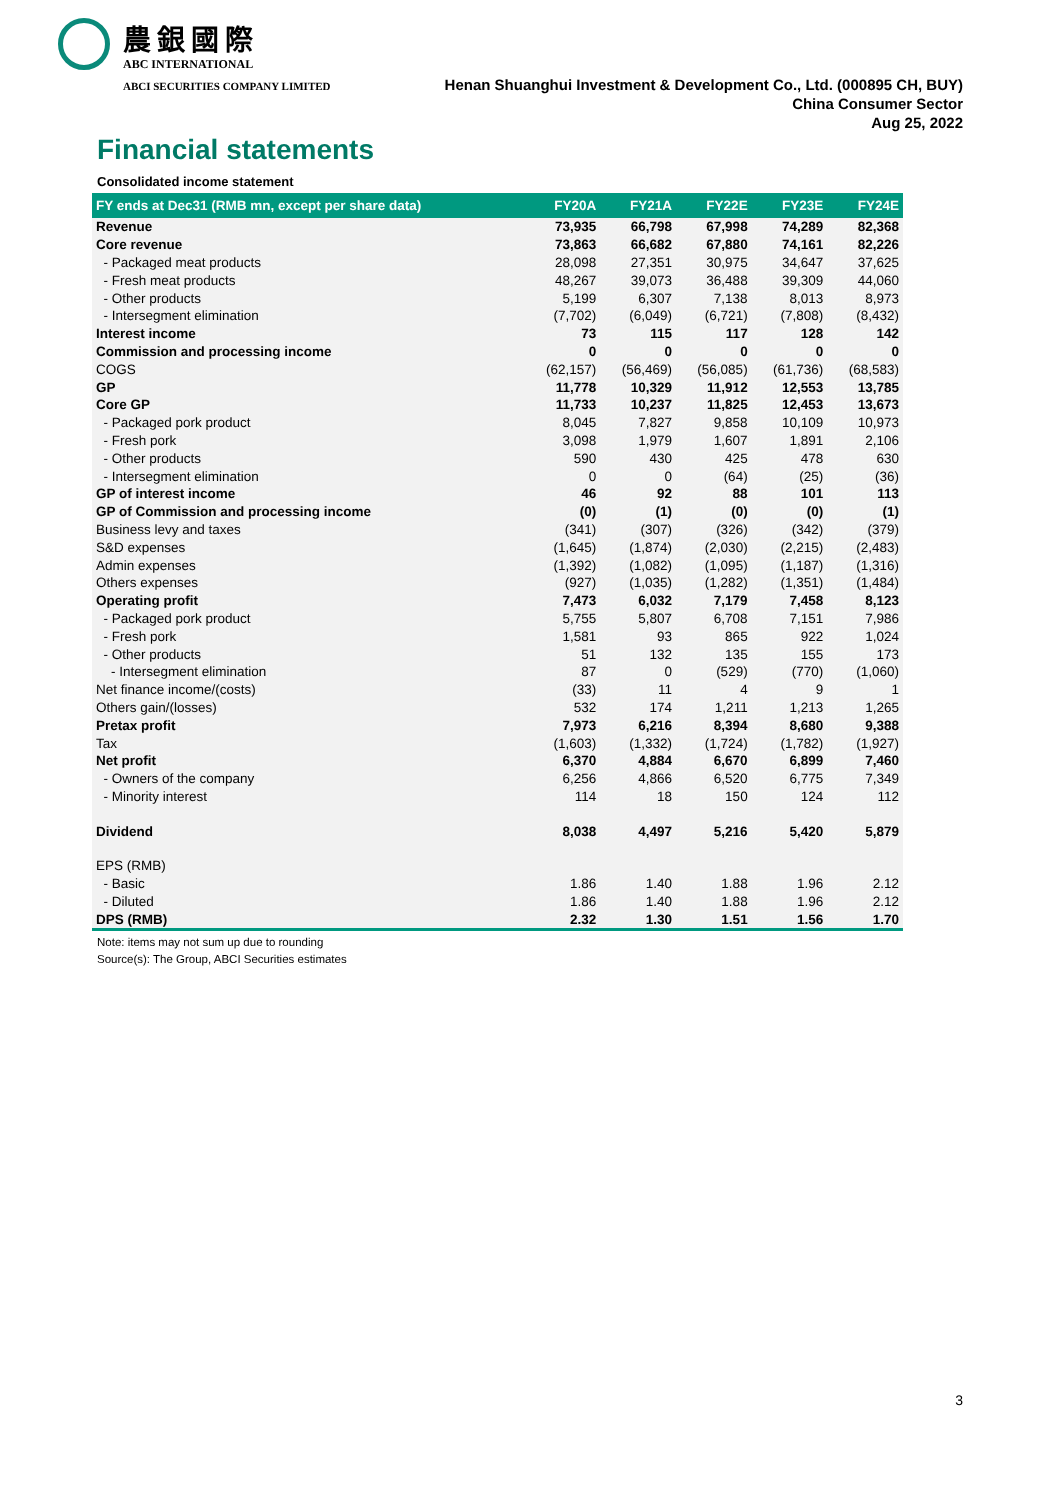農銀國際
ABC INTERNATIONAL
ABCI SECURITIES COMPANY LIMITED
Henan Shuanghui Investment & Development Co., Ltd. (000895 CH, BUY)
China Consumer Sector
Aug 25, 2022
Financial statements
Consolidated income statement
| FY ends at Dec31 (RMB mn, except per share data) | FY20A | FY21A | FY22E | FY23E | FY24E |
| --- | --- | --- | --- | --- | --- |
| Revenue | 73,935 | 66,798 | 67,998 | 74,289 | 82,368 |
| Core revenue | 73,863 | 66,682 | 67,880 | 74,161 | 82,226 |
| - Packaged meat products | 28,098 | 27,351 | 30,975 | 34,647 | 37,625 |
| - Fresh meat products | 48,267 | 39,073 | 36,488 | 39,309 | 44,060 |
| - Other products | 5,199 | 6,307 | 7,138 | 8,013 | 8,973 |
| - Intersegment elimination | (7,702) | (6,049) | (6,721) | (7,808) | (8,432) |
| Interest income | 73 | 115 | 117 | 128 | 142 |
| Commission and processing income | 0 | 0 | 0 | 0 | 0 |
| COGS | (62,157) | (56,469) | (56,085) | (61,736) | (68,583) |
| GP | 11,778 | 10,329 | 11,912 | 12,553 | 13,785 |
| Core GP | 11,733 | 10,237 | 11,825 | 12,453 | 13,673 |
| - Packaged pork product | 8,045 | 7,827 | 9,858 | 10,109 | 10,973 |
| - Fresh pork | 3,098 | 1,979 | 1,607 | 1,891 | 2,106 |
| - Other products | 590 | 430 | 425 | 478 | 630 |
| - Intersegment elimination | 0 | 0 | (64) | (25) | (36) |
| GP of interest income | 46 | 92 | 88 | 101 | 113 |
| GP of Commission and processing income | (0) | (1) | (0) | (0) | (1) |
| Business levy and taxes | (341) | (307) | (326) | (342) | (379) |
| S&D expenses | (1,645) | (1,874) | (2,030) | (2,215) | (2,483) |
| Admin expenses | (1,392) | (1,082) | (1,095) | (1,187) | (1,316) |
| Others expenses | (927) | (1,035) | (1,282) | (1,351) | (1,484) |
| Operating profit | 7,473 | 6,032 | 7,179 | 7,458 | 8,123 |
| - Packaged pork product | 5,755 | 5,807 | 6,708 | 7,151 | 7,986 |
| - Fresh pork | 1,581 | 93 | 865 | 922 | 1,024 |
| - Other products | 51 | 132 | 135 | 155 | 173 |
| - Intersegment elimination | 87 | 0 | (529) | (770) | (1,060) |
| Net finance income/(costs) | (33) | 11 | 4 | 9 | 1 |
| Others gain/(losses) | 532 | 174 | 1,211 | 1,213 | 1,265 |
| Pretax profit | 7,973 | 6,216 | 8,394 | 8,680 | 9,388 |
| Tax | (1,603) | (1,332) | (1,724) | (1,782) | (1,927) |
| Net profit | 6,370 | 4,884 | 6,670 | 6,899 | 7,460 |
| - Owners of the company | 6,256 | 4,866 | 6,520 | 6,775 | 7,349 |
| - Minority interest | 114 | 18 | 150 | 124 | 112 |
| Dividend | 8,038 | 4,497 | 5,216 | 5,420 | 5,879 |
| EPS (RMB) | | | | | |
| - Basic | 1.86 | 1.40 | 1.88 | 1.96 | 2.12 |
| - Diluted | 1.86 | 1.40 | 1.88 | 1.96 | 2.12 |
| DPS (RMB) | 2.32 | 1.30 | 1.51 | 1.56 | 1.70 |
Note: items may not sum up due to rounding
Source(s): The Group, ABCI Securities estimates
3